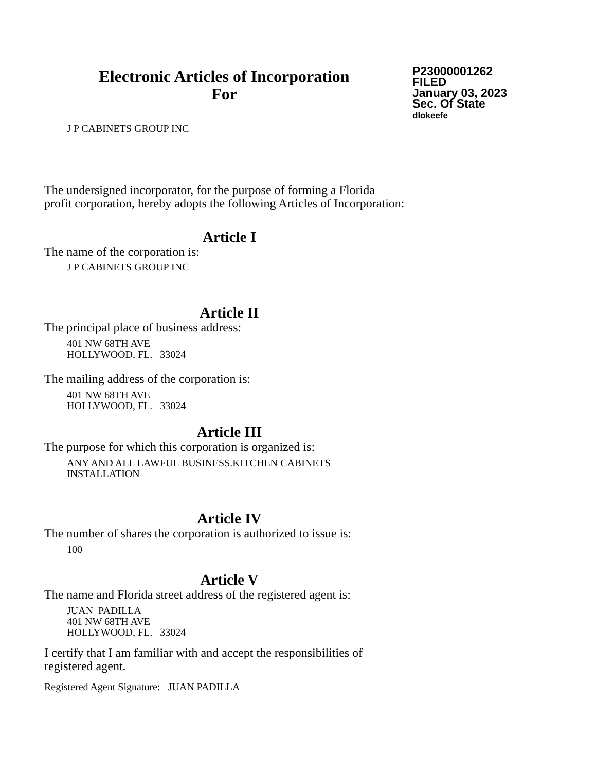Electronic Articles of Incorporation
For
P23000001262
FILED
January 03, 2023
Sec. Of State
dlokeefe
J P CABINETS GROUP INC
The undersigned incorporator, for the purpose of forming a Florida
profit corporation, hereby adopts the following Articles of Incorporation:
Article I
The name of the corporation is:
J P CABINETS GROUP INC
Article II
The principal place of business address:
401 NW 68TH AVE
HOLLYWOOD, FL. 33024
The mailing address of the corporation is:
401 NW 68TH AVE
HOLLYWOOD, FL. 33024
Article III
The purpose for which this corporation is organized is:
ANY AND ALL LAWFUL BUSINESS.KITCHEN CABINETS
INSTALLATION
Article IV
The number of shares the corporation is authorized to issue is:
100
Article V
The name and Florida street address of the registered agent is:
JUAN PADILLA
401 NW 68TH AVE
HOLLYWOOD, FL. 33024
I certify that I am familiar with and accept the responsibilities of
registered agent.
Registered Agent Signature: JUAN PADILLA